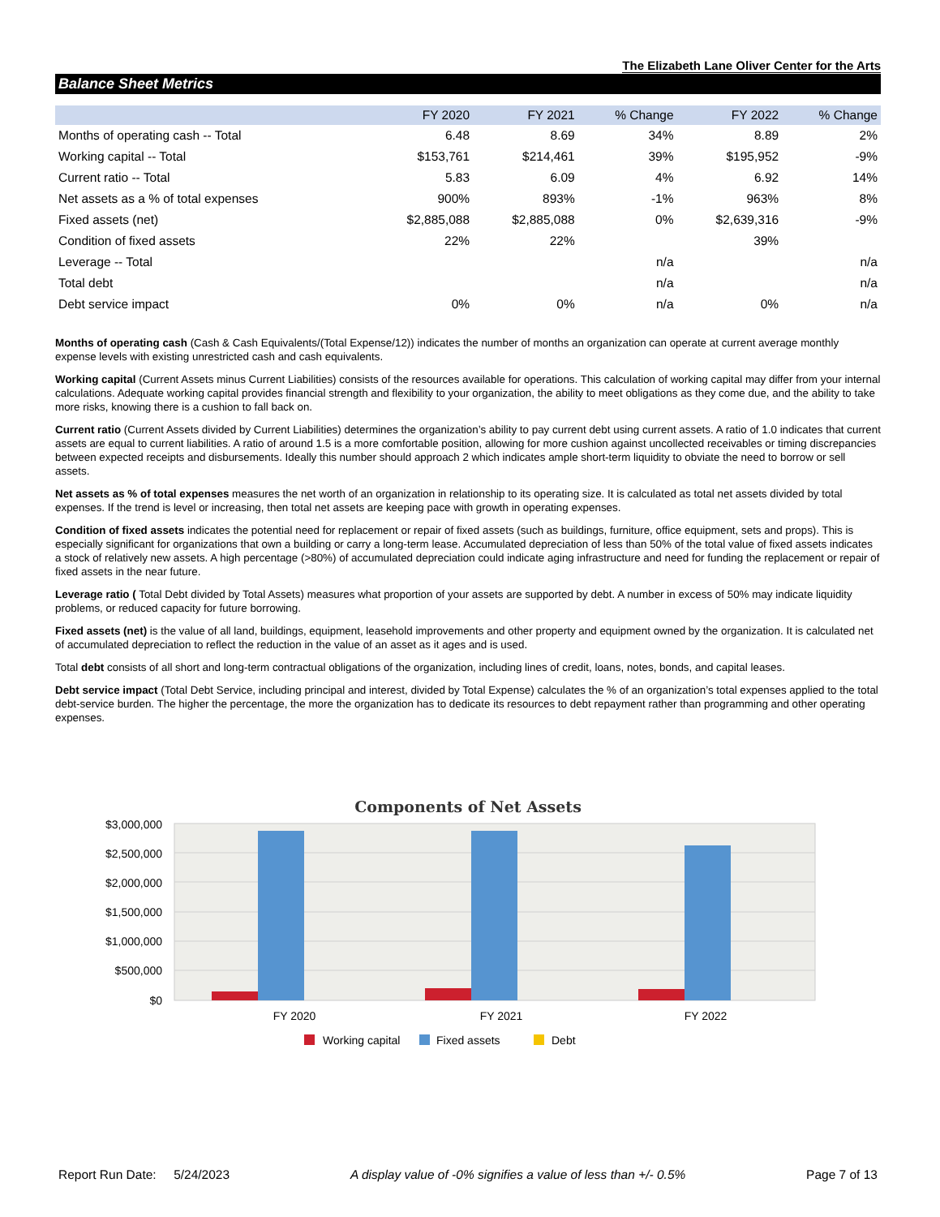The Elizabeth Lane Oliver Center for the Arts
Balance Sheet Metrics
| | FY 2020 | FY 2021 | % Change | FY 2022 | % Change |
| --- | --- | --- | --- | --- | --- |
| Months of operating cash -- Total | 6.48 | 8.69 | 34% | 8.89 | 2% |
| Working capital -- Total | $153,761 | $214,461 | 39% | $195,952 | -9% |
| Current ratio -- Total | 5.83 | 6.09 | 4% | 6.92 | 14% |
| Net assets as a % of total expenses | 900% | 893% | -1% | 963% | 8% |
| Fixed assets (net) | $2,885,088 | $2,885,088 | 0% | $2,639,316 | -9% |
| Condition of fixed assets | 22% | 22% | | 39% | |
| Leverage -- Total | | | n/a | | n/a |
| Total debt | | | n/a | | n/a |
| Debt service impact | 0% | 0% | n/a | 0% | n/a |
Months of operating cash (Cash & Cash Equivalents/(Total Expense/12)) indicates the number of months an organization can operate at current average monthly expense levels with existing unrestricted cash and cash equivalents.
Working capital (Current Assets minus Current Liabilities) consists of the resources available for operations. This calculation of working capital may differ from your internal calculations. Adequate working capital provides financial strength and flexibility to your organization, the ability to meet obligations as they come due, and the ability to take more risks, knowing there is a cushion to fall back on.
Current ratio (Current Assets divided by Current Liabilities) determines the organization’s ability to pay current debt using current assets. A ratio of 1.0 indicates that current assets are equal to current liabilities. A ratio of around 1.5 is a more comfortable position, allowing for more cushion against uncollected receivables or timing discrepancies between expected receipts and disbursements. Ideally this number should approach 2 which indicates ample short-term liquidity to obviate the need to borrow or sell assets.
Net assets as % of total expenses measures the net worth of an organization in relationship to its operating size. It is calculated as total net assets divided by total expenses. If the trend is level or increasing, then total net assets are keeping pace with growth in operating expenses.
Condition of fixed assets indicates the potential need for replacement or repair of fixed assets (such as buildings, furniture, office equipment, sets and props). This is especially significant for organizations that own a building or carry a long-term lease. Accumulated depreciation of less than 50% of the total value of fixed assets indicates a stock of relatively new assets. A high percentage (>80%) of accumulated depreciation could indicate aging infrastructure and need for funding the replacement or repair of fixed assets in the near future.
Leverage ratio ( Total Debt divided by Total Assets) measures what proportion of your assets are supported by debt. A number in excess of 50% may indicate liquidity problems, or reduced capacity for future borrowing.
Fixed assets (net) is the value of all land, buildings, equipment, leasehold improvements and other property and equipment owned by the organization. It is calculated net of accumulated depreciation to reflect the reduction in the value of an asset as it ages and is used.
Total debt consists of all short and long-term contractual obligations of the organization, including lines of credit, loans, notes, bonds, and capital leases.
Debt service impact (Total Debt Service, including principal and interest, divided by Total Expense) calculates the % of an organization’s total expenses applied to the total debt-service burden. The higher the percentage, the more the organization has to dedicate its resources to debt repayment rather than programming and other operating expenses.
Components of Net Assets
$3,000,000
$2,500,000
$2,000,000
$1,500,000
$1,000,000
$500,000
$0
FY 2020
FY 2021
FY 2022
Working capital
Fixed assets
Debt
Report Run Date: 5/24/2023 A display value of -0% signifies a value of less than +/- 0.5% Page 7 of 13